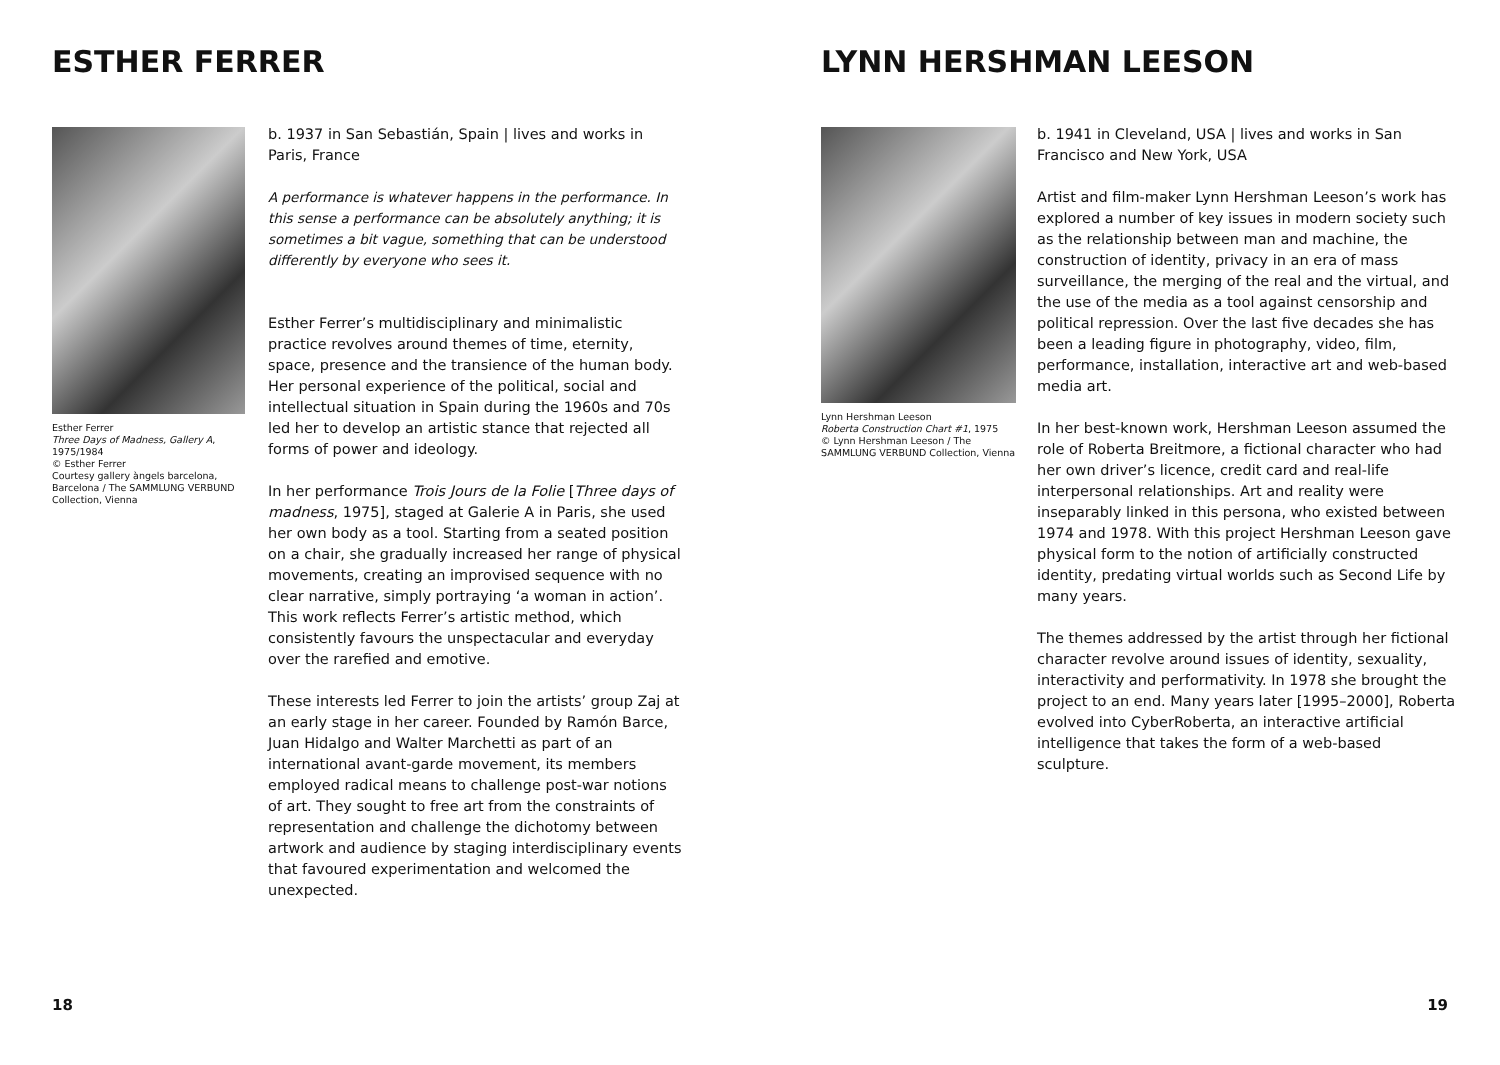ESTHER FERRER
Esther Ferrer
Three Days of Madness, Gallery A,
1975/1984
© Esther Ferrer
Courtesy gallery àngels barcelona, Barcelona / The SAMMLUNG VERBUND Collection, Vienna
b. 1937 in San Sebastián, Spain | lives and works in Paris, France
A performance is whatever happens in the performance. In this sense a performance can be absolutely anything; it is sometimes a bit vague, something that can be understood differently by everyone who sees it.
Esther Ferrer’s multidisciplinary and minimalistic practice revolves around themes of time, eternity, space, presence and the transience of the human body. Her personal experience of the political, social and intellectual situation in Spain during the 1960s and 70s led her to develop an artistic stance that rejected all forms of power and ideology.
In her performance Trois Jours de la Folie [Three days of madness, 1975], staged at Galerie A in Paris, she used her own body as a tool. Starting from a seated position on a chair, she gradually increased her range of physical movements, creating an improvised sequence with no clear narrative, simply portraying ‘a woman in action’. This work reflects Ferrer’s artistic method, which consistently favours the unspectacular and everyday over the rarefied and emotive.
These interests led Ferrer to join the artists’ group Zaj at an early stage in her career. Founded by Ramón Barce, Juan Hidalgo and Walter Marchetti as part of an international avant-garde movement, its members employed radical means to challenge post-war notions of art. They sought to free art from the constraints of representation and challenge the dichotomy between artwork and audience by staging interdisciplinary events that favoured experimentation and welcomed the unexpected.
18
LYNN HERSHMAN LEESON
Lynn Hershman Leeson
Roberta Construction Chart #1, 1975
© Lynn Hershman Leeson / The SAMMLUNG VERBUND Collection, Vienna
b. 1941 in Cleveland, USA | lives and works in San Francisco and New York, USA
Artist and film-maker Lynn Hershman Leeson’s work has explored a number of key issues in modern society such as the relationship between man and machine, the construction of identity, privacy in an era of mass surveillance, the merging of the real and the virtual, and the use of the media as a tool against censorship and political repression. Over the last five decades she has been a leading figure in photography, video, film, performance, installation, interactive art and web-based media art.
In her best-known work, Hershman Leeson assumed the role of Roberta Breitmore, a fictional character who had her own driver’s licence, credit card and real-life interpersonal relationships. Art and reality were inseparably linked in this persona, who existed between 1974 and 1978. With this project Hershman Leeson gave physical form to the notion of artificially constructed identity, predating virtual worlds such as Second Life by many years.
The themes addressed by the artist through her fictional character revolve around issues of identity, sexuality, interactivity and performativity. In 1978 she brought the project to an end. Many years later [1995–2000], Roberta evolved into CyberRoberta, an interactive artificial intelligence that takes the form of a web-based sculpture.
19